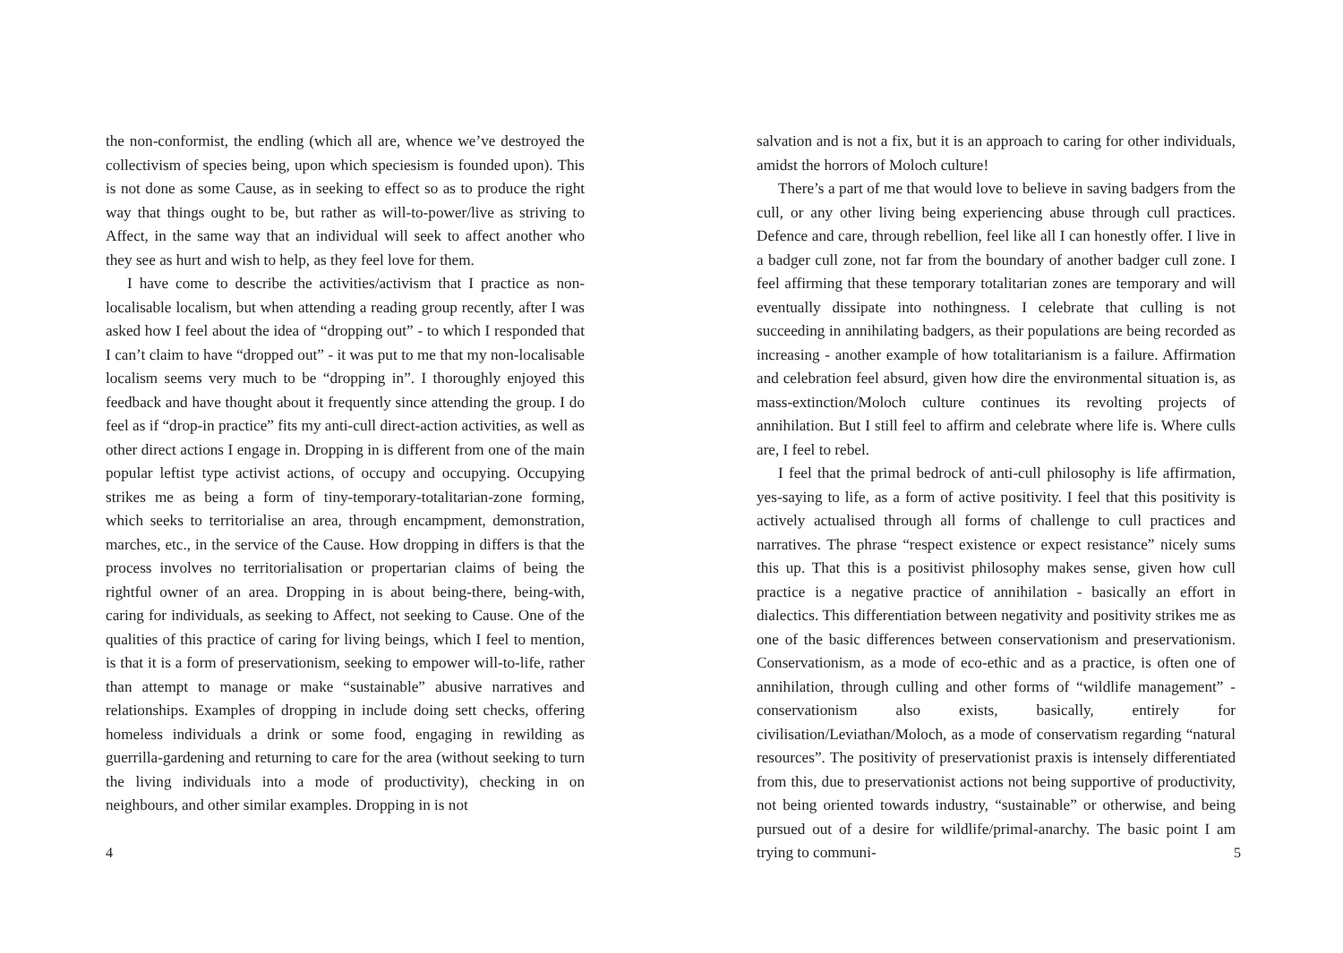the non-conformist, the endling (which all are, whence we’ve destroyed the collectivism of species being, upon which speciesism is founded upon). This is not done as some Cause, as in seeking to effect so as to produce the right way that things ought to be, but rather as will-to-power/live as striving to Affect, in the same way that an individual will seek to affect another who they see as hurt and wish to help, as they feel love for them.
I have come to describe the activities/activism that I practice as non-localisable localism, but when attending a reading group recently, after I was asked how I feel about the idea of “dropping out” - to which I responded that I can’t claim to have “dropped out” - it was put to me that my non-localisable localism seems very much to be “dropping in”. I thoroughly enjoyed this feedback and have thought about it frequently since attending the group. I do feel as if “drop-in practice” fits my anti-cull direct-action activities, as well as other direct actions I engage in. Dropping in is different from one of the main popular leftist type activist actions, of occupy and occupying. Occupying strikes me as being a form of tiny-temporary-totalitarian-zone forming, which seeks to territorialise an area, through encampment, demonstration, marches, etc., in the service of the Cause. How dropping in differs is that the process involves no territorialisation or propertarian claims of being the rightful owner of an area. Dropping in is about being-there, being-with, caring for individuals, as seeking to Affect, not seeking to Cause. One of the qualities of this practice of caring for living beings, which I feel to mention, is that it is a form of preservationism, seeking to empower will-to-life, rather than attempt to manage or make “sustainable” abusive narratives and relationships. Examples of dropping in include doing sett checks, offering homeless individuals a drink or some food, engaging in rewilding as guerrilla-gardening and returning to care for the area (without seeking to turn the living individuals into a mode of productivity), checking in on neighbours, and other similar examples. Dropping in is not
4
salvation and is not a fix, but it is an approach to caring for other individuals, amidst the horrors of Moloch culture!
There’s a part of me that would love to believe in saving badgers from the cull, or any other living being experiencing abuse through cull practices. Defence and care, through rebellion, feel like all I can honestly offer. I live in a badger cull zone, not far from the boundary of another badger cull zone. I feel affirming that these temporary totalitarian zones are temporary and will eventually dissipate into nothingness. I celebrate that culling is not succeeding in annihilating badgers, as their populations are being recorded as increasing - another example of how totalitarianism is a failure. Affirmation and celebration feel absurd, given how dire the environmental situation is, as mass-extinction/Moloch culture continues its revolting projects of annihilation. But I still feel to affirm and celebrate where life is. Where culls are, I feel to rebel.
I feel that the primal bedrock of anti-cull philosophy is life affirmation, yes-saying to life, as a form of active positivity. I feel that this positivity is actively actualised through all forms of challenge to cull practices and narratives. The phrase “respect existence or expect resistance” nicely sums this up. That this is a positivist philosophy makes sense, given how cull practice is a negative practice of annihilation - basically an effort in dialectics. This differentiation between negativity and positivity strikes me as one of the basic differences between conservationism and preservationism. Conservationism, as a mode of eco-ethic and as a practice, is often one of annihilation, through culling and other forms of “wildlife management” - conservationism also exists, basically, entirely for civilisation/Leviathan/Moloch, as a mode of conservatism regarding “natural resources”. The positivity of preservationist praxis is intensely differentiated from this, due to preservationist actions not being supportive of productivity, not being oriented towards industry, “sustainable” or otherwise, and being pursued out of a desire for wildlife/primal-anarchy. The basic point I am trying to communi-
5